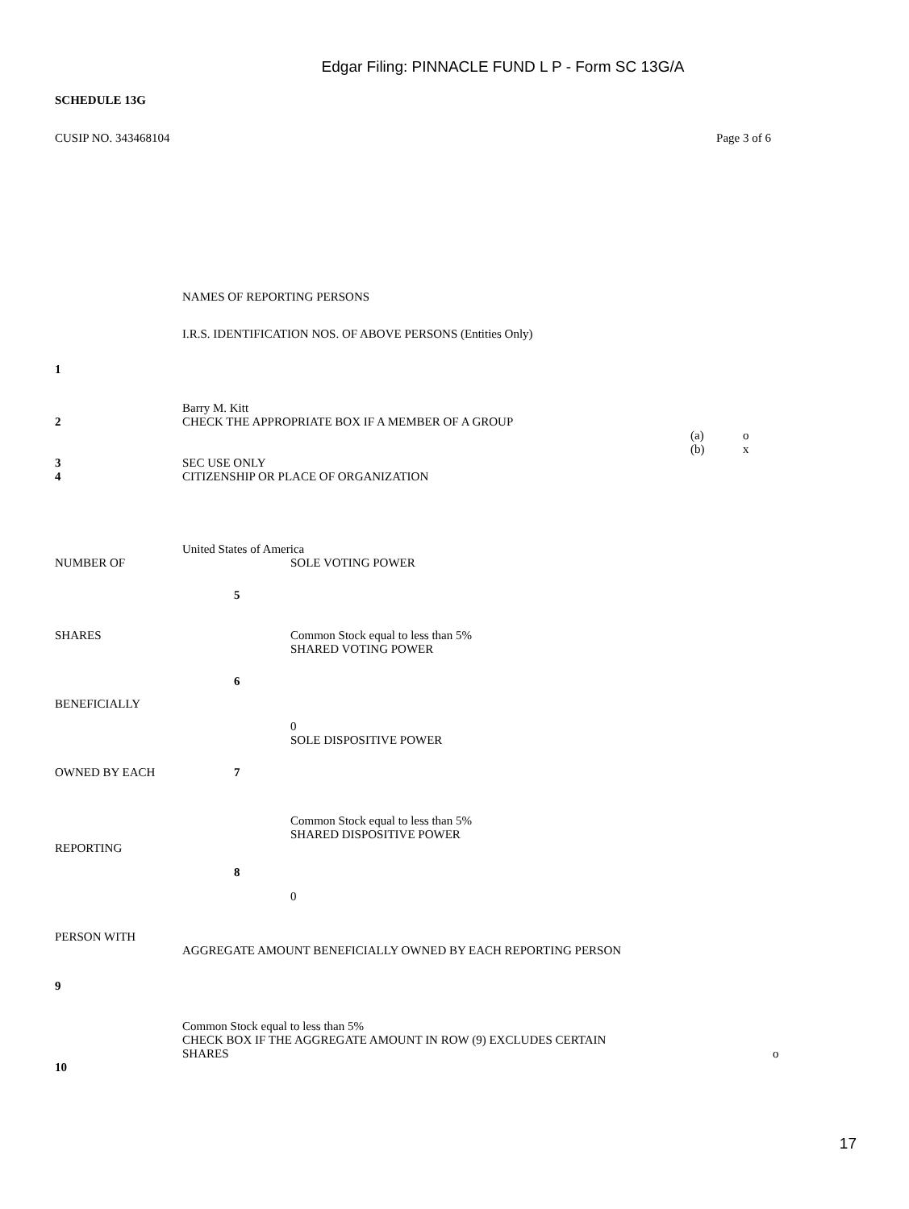Edgar Filing: PINNACLE FUND L P - Form SC 13G/A
SCHEDULE 13G
CUSIP NO. 343468104 Page 3 of 6
| | NAMES OF REPORTING PERSONS | | |
| | I.R.S. IDENTIFICATION NOS. OF ABOVE PERSONS (Entities Only) | | |
| 1 | | | |
| | Barry M. Kitt | | |
| 2 | CHECK THE APPROPRIATE BOX IF A MEMBER OF A GROUP | | |
| | | (a) | o |
| | | (b) | x |
| 3 | SEC USE ONLY | | |
| 4 | CITIZENSHIP OR PLACE OF ORGANIZATION | | |
| | United States of America | | |
| NUMBER OF | | SOLE VOTING POWER |
| | 5 | |
| SHARES | | Common Stock equal to less than 5% |
| | | SHARED VOTING POWER |
| | 6 | |
| BENEFICIALLY | | |
| | | 0 |
| | | SOLE DISPOSITIVE POWER |
| OWNED BY EACH | 7 | |
| | | Common Stock equal to less than 5% |
| | | SHARED DISPOSITIVE POWER |
| REPORTING | | |
| | 8 | |
| | | 0 |
| PERSON WITH | | |
| | AGGREGATE AMOUNT BENEFICIALLY OWNED BY EACH REPORTING PERSON | |
| 9 | | |
| | Common Stock equal to less than 5% | |
| | CHECK BOX IF THE AGGREGATE AMOUNT IN ROW (9) EXCLUDES CERTAIN | |
| | SHARES | o |
| 10 | | |
17